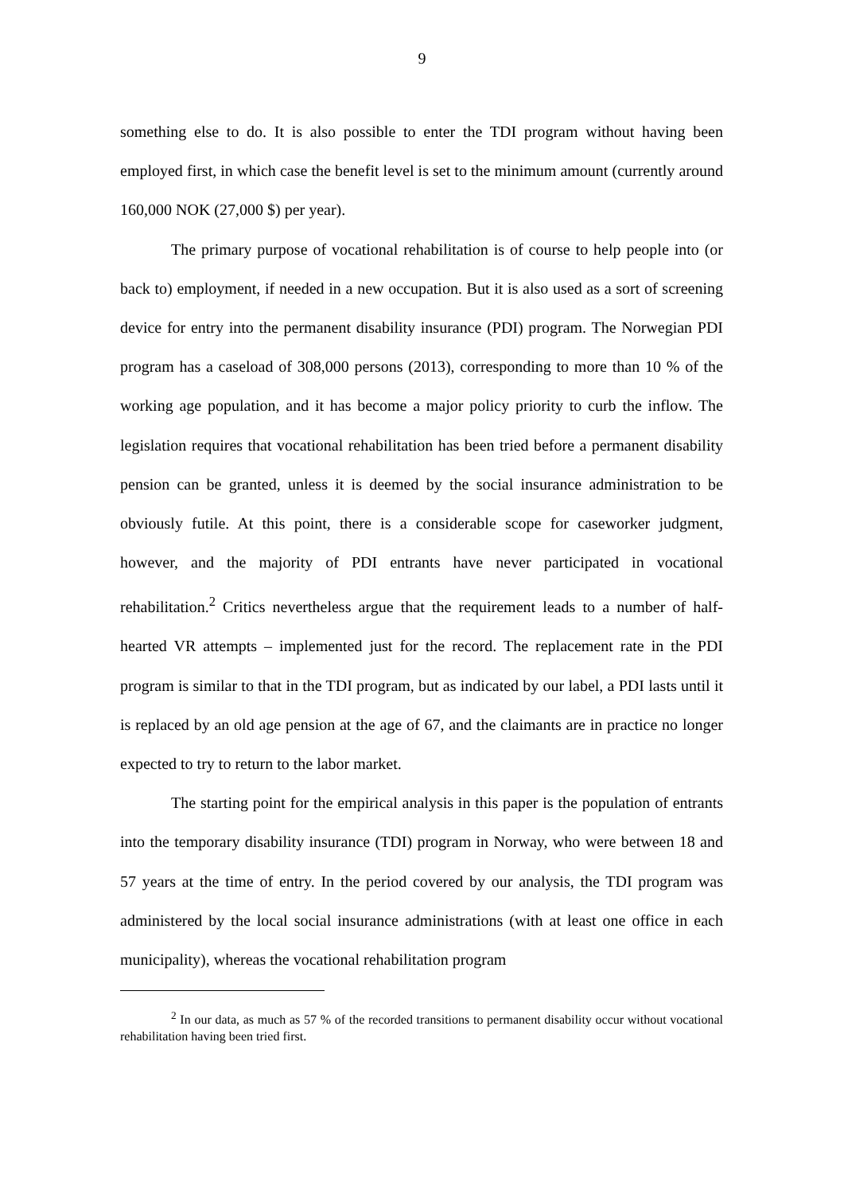9
something else to do. It is also possible to enter the TDI program without having been employed first, in which case the benefit level is set to the minimum amount (currently around 160,000 NOK (27,000 $) per year).
The primary purpose of vocational rehabilitation is of course to help people into (or back to) employment, if needed in a new occupation. But it is also used as a sort of screening device for entry into the permanent disability insurance (PDI) program. The Norwegian PDI program has a caseload of 308,000 persons (2013), corresponding to more than 10 % of the working age population, and it has become a major policy priority to curb the inflow. The legislation requires that vocational rehabilitation has been tried before a permanent disability pension can be granted, unless it is deemed by the social insurance administration to be obviously futile. At this point, there is a considerable scope for caseworker judgment, however, and the majority of PDI entrants have never participated in vocational rehabilitation.<sup>2</sup> Critics nevertheless argue that the requirement leads to a number of half-hearted VR attempts – implemented just for the record. The replacement rate in the PDI program is similar to that in the TDI program, but as indicated by our label, a PDI lasts until it is replaced by an old age pension at the age of 67, and the claimants are in practice no longer expected to try to return to the labor market.
The starting point for the empirical analysis in this paper is the population of entrants into the temporary disability insurance (TDI) program in Norway, who were between 18 and 57 years at the time of entry. In the period covered by our analysis, the TDI program was administered by the local social insurance administrations (with at least one office in each municipality), whereas the vocational rehabilitation program
<sup>2</sup> In our data, as much as 57 % of the recorded transitions to permanent disability occur without vocational rehabilitation having been tried first.